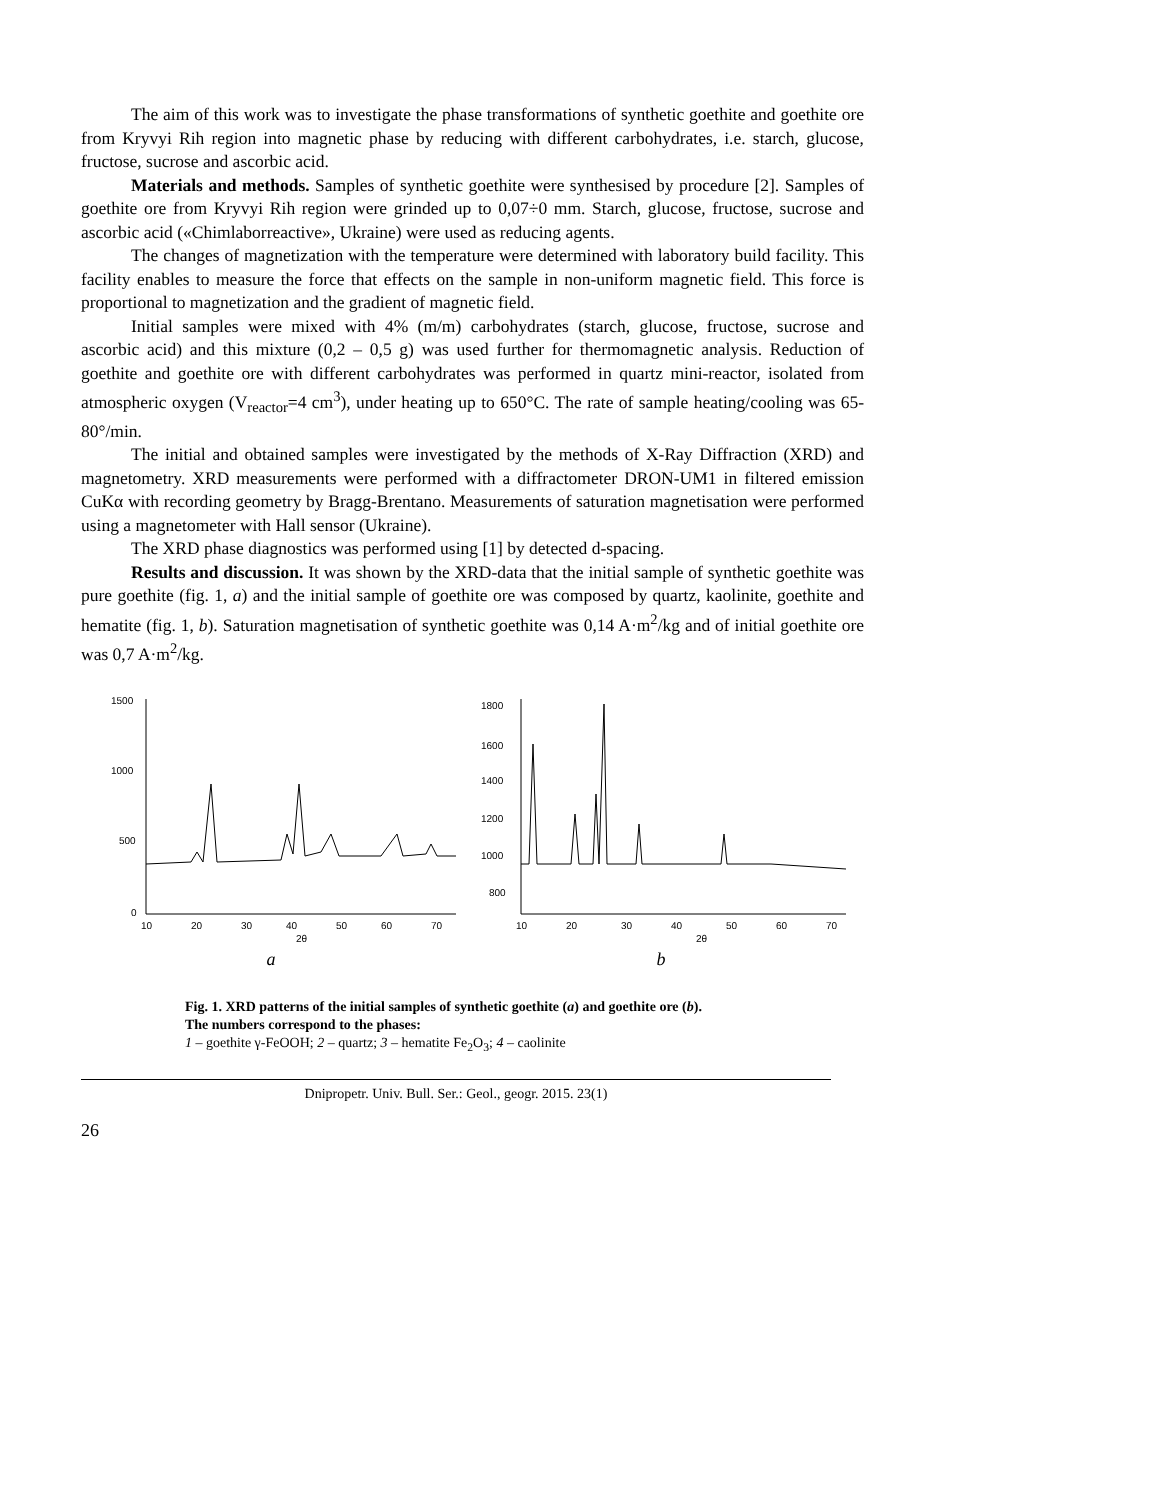The aim of this work was to investigate the phase transformations of synthetic goethite and goethite ore from Kryvyi Rih region into magnetic phase by reducing with different carbohydrates, i.e. starch, glucose, fructose, sucrose and ascorbic acid.
Materials and methods. Samples of synthetic goethite were synthesised by procedure [2]. Samples of goethite ore from Kryvyi Rih region were grinded up to 0,07÷0 mm. Starch, glucose, fructose, sucrose and ascorbic acid («Chimlaborreactive», Ukraine) were used as reducing agents.
The changes of magnetization with the temperature were determined with laboratory build facility. This facility enables to measure the force that effects on the sample in non-uniform magnetic field. This force is proportional to magnetization and the gradient of magnetic field.
Initial samples were mixed with 4% (m/m) carbohydrates (starch, glucose, fructose, sucrose and ascorbic acid) and this mixture (0,2 – 0,5 g) was used further for thermomagnetic analysis. Reduction of goethite and goethite ore with different carbohydrates was performed in quartz mini-reactor, isolated from atmospheric oxygen (V<sub>reactor</sub>=4 cm<sup>3</sup>), under heating up to 650°C. The rate of sample heating/cooling was 65-80°/min.
The initial and obtained samples were investigated by the methods of X-Ray Diffraction (XRD) and magnetometry. XRD measurements were performed with a diffractometer DRON-UM1 in filtered emission CuKα with recording geometry by Bragg-Brentano. Measurements of saturation magnetisation were performed using a magnetometer with Hall sensor (Ukraine).
The XRD phase diagnostics was performed using [1] by detected d-spacing.
Results and discussion. It was shown by the XRD-data that the initial sample of synthetic goethite was pure goethite (fig. 1, a) and the initial sample of goethite ore was composed by quartz, kaolinite, goethite and hematite (fig. 1, b). Saturation magnetisation of synthetic goethite was 0,14 A·m<sup>2</sup>/kg and of initial goethite ore was 0,7 A·m<sup>2</sup>/kg.
1500
1000
500
0
10
20
30
40
50
60
70
2θ
a
1800
1600
1400
1200
1000
800
10
20
30
40
50
60
70
2θ
b
Fig. 1. XRD patterns of the initial samples of synthetic goethite (a) and goethite ore (b).
The numbers correspond to the phases:
1 – goethite γ-FeOOH; 2 – quartz; 3 – hematite Fe<sub>2</sub>O<sub>3</sub>; 4 – caolinite
Dnipropetr. Univ. Bull. Ser.: Geol., geogr. 2015. 23(1)
26